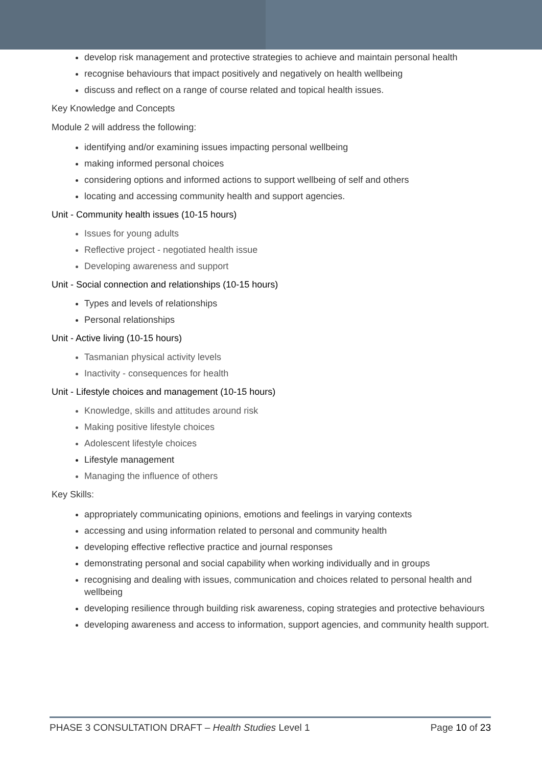develop risk management and protective strategies to achieve and maintain personal health
recognise behaviours that impact positively and negatively on health wellbeing
discuss and reflect on a range of course related and topical health issues.
Key Knowledge and Concepts
Module 2 will address the following:
identifying and/or examining issues impacting personal wellbeing
making informed personal choices
considering options and informed actions to support wellbeing of self and others
locating and accessing community health and support agencies.
Unit - Community health issues (10-15 hours)
Issues for young adults
Reflective project - negotiated health issue
Developing awareness and support
Unit - Social connection and relationships (10-15 hours)
Types and levels of relationships
Personal relationships
Unit - Active living (10-15 hours)
Tasmanian physical activity levels
Inactivity - consequences for health
Unit - Lifestyle choices and management (10-15 hours)
Knowledge, skills and attitudes around risk
Making positive lifestyle choices
Adolescent lifestyle choices
Lifestyle management
Managing the influence of others
Key Skills:
appropriately communicating opinions, emotions and feelings in varying contexts
accessing and using information related to personal and community health
developing effective reflective practice and journal responses
demonstrating personal and social capability when working individually and in groups
recognising and dealing with issues, communication and choices related to personal health and wellbeing
developing resilience through building risk awareness, coping strategies and protective behaviours
developing awareness and access to information, support agencies, and community health support.
PHASE 3 CONSULTATION DRAFT – Health Studies Level 1 Page 10 of 23